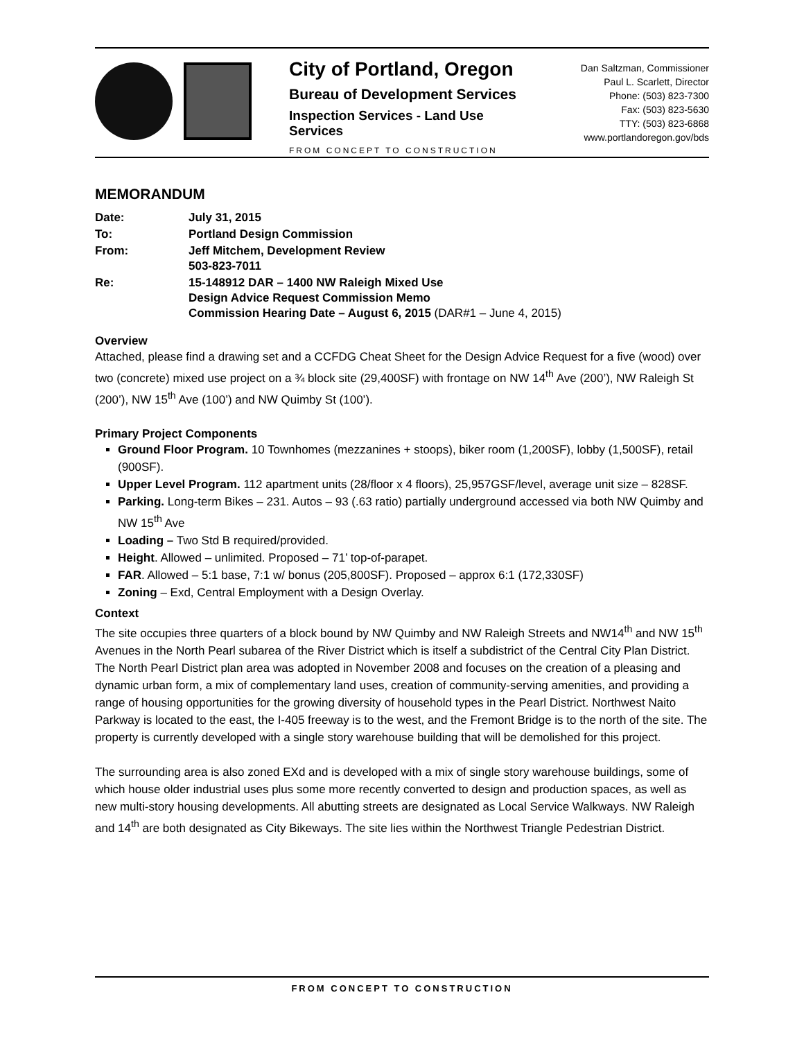City of Portland, Oregon
Bureau of Development Services
Inspection Services - Land Use Services
FROM CONCEPT TO CONSTRUCTION
Dan Saltzman, Commissioner
Paul L. Scarlett, Director
Phone: (503) 823-7300
Fax: (503) 823-5630
TTY: (503) 823-6868
www.portlandoregon.gov/bds
MEMORANDUM
| Date: | July 31, 2015 |
| To: | Portland Design Commission |
| From: | Jeff Mitchem, Development Review 503-823-7011 |
| Re: | 15-148912 DAR – 1400 NW Raleigh Mixed Use Design Advice Request Commission Memo Commission Hearing Date – August 6, 2015 (DAR#1 – June 4, 2015) |
Overview
Attached, please find a drawing set and a CCFDG Cheat Sheet for the Design Advice Request for a five (wood) over two (concrete) mixed use project on a ¾ block site (29,400SF) with frontage on NW 14<sup>th</sup> Ave (200’), NW Raleigh St (200’), NW 15<sup>th</sup> Ave (100’) and NW Quimby St (100’).
Primary Project Components
Ground Floor Program. 10 Townhomes (mezzanines + stoops), biker room (1,200SF), lobby (1,500SF), retail (900SF).
Upper Level Program. 112 apartment units (28/floor x 4 floors), 25,957GSF/level, average unit size – 828SF.
Parking. Long-term Bikes – 231. Autos – 93 (.63 ratio) partially underground accessed via both NW Quimby and NW 15<sup>th</sup> Ave
Loading – Two Std B required/provided.
Height. Allowed – unlimited. Proposed – 71’ top-of-parapet.
FAR. Allowed – 5:1 base, 7:1 w/ bonus (205,800SF). Proposed – approx 6:1 (172,330SF)
Zoning – Exd, Central Employment with a Design Overlay.
Context
The site occupies three quarters of a block bound by NW Quimby and NW Raleigh Streets and NW14<sup>th</sup> and NW 15<sup>th</sup> Avenues in the North Pearl subarea of the River District which is itself a subdistrict of the Central City Plan District. The North Pearl District plan area was adopted in November 2008 and focuses on the creation of a pleasing and dynamic urban form, a mix of complementary land uses, creation of community-serving amenities, and providing a range of housing opportunities for the growing diversity of household types in the Pearl District. Northwest Naito Parkway is located to the east, the I-405 freeway is to the west, and the Fremont Bridge is to the north of the site. The property is currently developed with a single story warehouse building that will be demolished for this project.
The surrounding area is also zoned EXd and is developed with a mix of single story warehouse buildings, some of which house older industrial uses plus some more recently converted to design and production spaces, as well as new multi-story housing developments. All abutting streets are designated as Local Service Walkways. NW Raleigh and 14<sup>th</sup> are both designated as City Bikeways. The site lies within the Northwest Triangle Pedestrian District.
FROM CONCEPT TO CONSTRUCTION